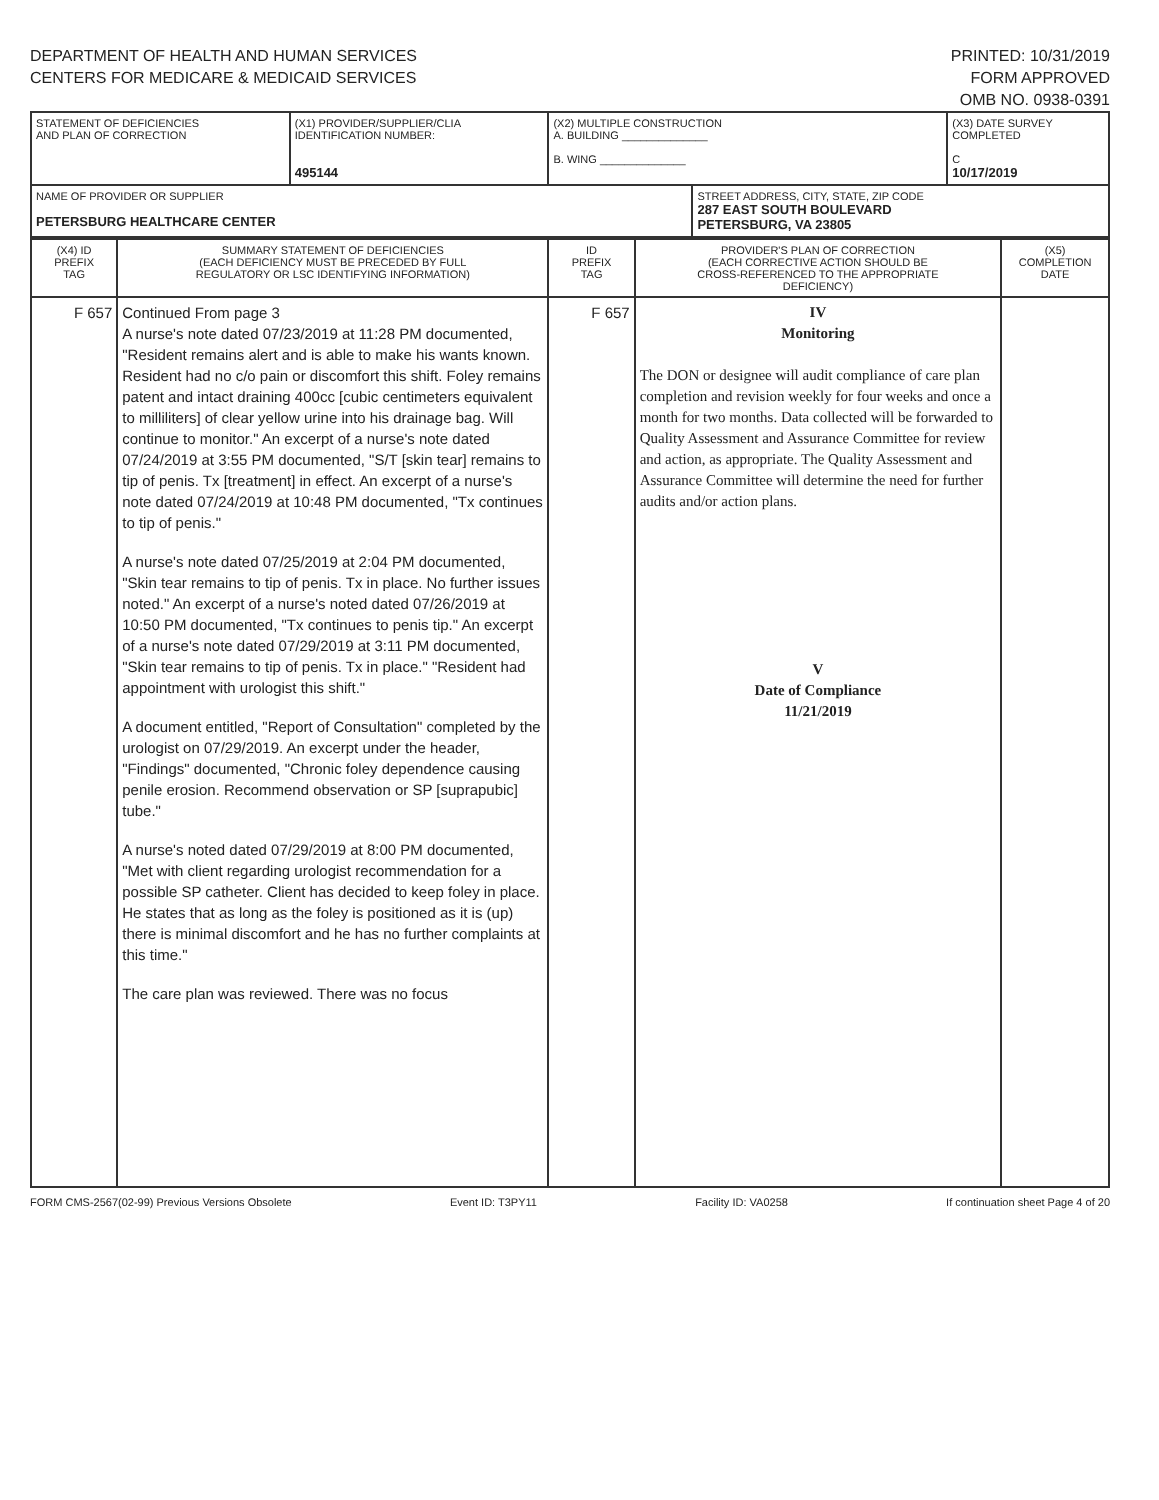DEPARTMENT OF HEALTH AND HUMAN SERVICES
CENTERS FOR MEDICARE & MEDICAID SERVICES
PRINTED: 10/31/2019
FORM APPROVED
OMB NO. 0938-0391
| STATEMENT OF DEFICIENCIES AND PLAN OF CORRECTION | (X1) PROVIDER/SUPPLIER/CLIA IDENTIFICATION NUMBER: 495144 | (X2) MULTIPLE CONSTRUCTION A. BUILDING ______________ B. WING ______________ | | (X3) DATE SURVEY COMPLETED C 10/17/2019 |
| NAME OF PROVIDER OR SUPPLIER PETERSBURG HEALTHCARE CENTER | | | STREET ADDRESS, CITY, STATE, ZIP CODE 287 EAST SOUTH BOULEVARD PETERSBURG, VA 23805 | |
| (X4) ID PREFIX TAG | SUMMARY STATEMENT OF DEFICIENCIES (EACH DEFICIENCY MUST BE PRECEDED BY FULL REGULATORY OR LSC IDENTIFYING INFORMATION) | ID PREFIX TAG | PROVIDER'S PLAN OF CORRECTION (EACH CORRECTIVE ACTION SHOULD BE CROSS-REFERENCED TO THE APPROPRIATE DEFICIENCY) | (X5) COMPLETION DATE |
| --- | --- | --- | --- | --- |
| F 657 | Continued From page 3 A nurse's note dated 07/23/2019 at 11:28 PM documented, "Resident remains alert and is able to make his wants known. Resident had no c/o pain or discomfort this shift. Foley remains patent and intact draining 400cc [cubic centimeters equivalent to milliliters] of clear yellow urine into his drainage bag. Will continue to monitor." An excerpt of a nurse's note dated 07/24/2019 at 3:55 PM documented, "S/T [skin tear] remains to tip of penis. Tx [treatment] in effect. An excerpt of a nurse's note dated 07/24/2019 at 10:48 PM documented, "Tx continues to tip of penis." A nurse's note dated 07/25/2019 at 2:04 PM documented, "Skin tear remains to tip of penis. Tx in place. No further issues noted." An excerpt of a nurse's noted dated 07/26/2019 at 10:50 PM documented, "Tx continues to penis tip." An excerpt of a nurse's note dated 07/29/2019 at 3:11 PM documented, "Skin tear remains to tip of penis. Tx in place." "Resident had appointment with urologist this shift." A document entitled, "Report of Consultation" completed by the urologist on 07/29/2019. An excerpt under the header, "Findings" documented, "Chronic foley dependence causing penile erosion. Recommend observation or SP [suprapubic] tube." A nurse's noted dated 07/29/2019 at 8:00 PM documented, "Met with client regarding urologist recommendation for a possible SP catheter. Client has decided to keep foley in place. He states that as long as the foley is positioned as it is (up) there is minimal discomfort and he has no further complaints at this time." The care plan was reviewed. There was no focus | F 657 | IV Monitoring The DON or designee will audit compliance of care plan completion and revision weekly for four weeks and once a month for two months. Data collected will be forwarded to Quality Assessment and Assurance Committee for review and action, as appropriate. The Quality Assessment and Assurance Committee will determine the need for further audits and/or action plans. V Date of Compliance 11/21/2019 | |
FORM CMS-2567(02-99) Previous Versions Obsolete Event ID: T3PY11 Facility ID: VA0258 If continuation sheet Page 4 of 20